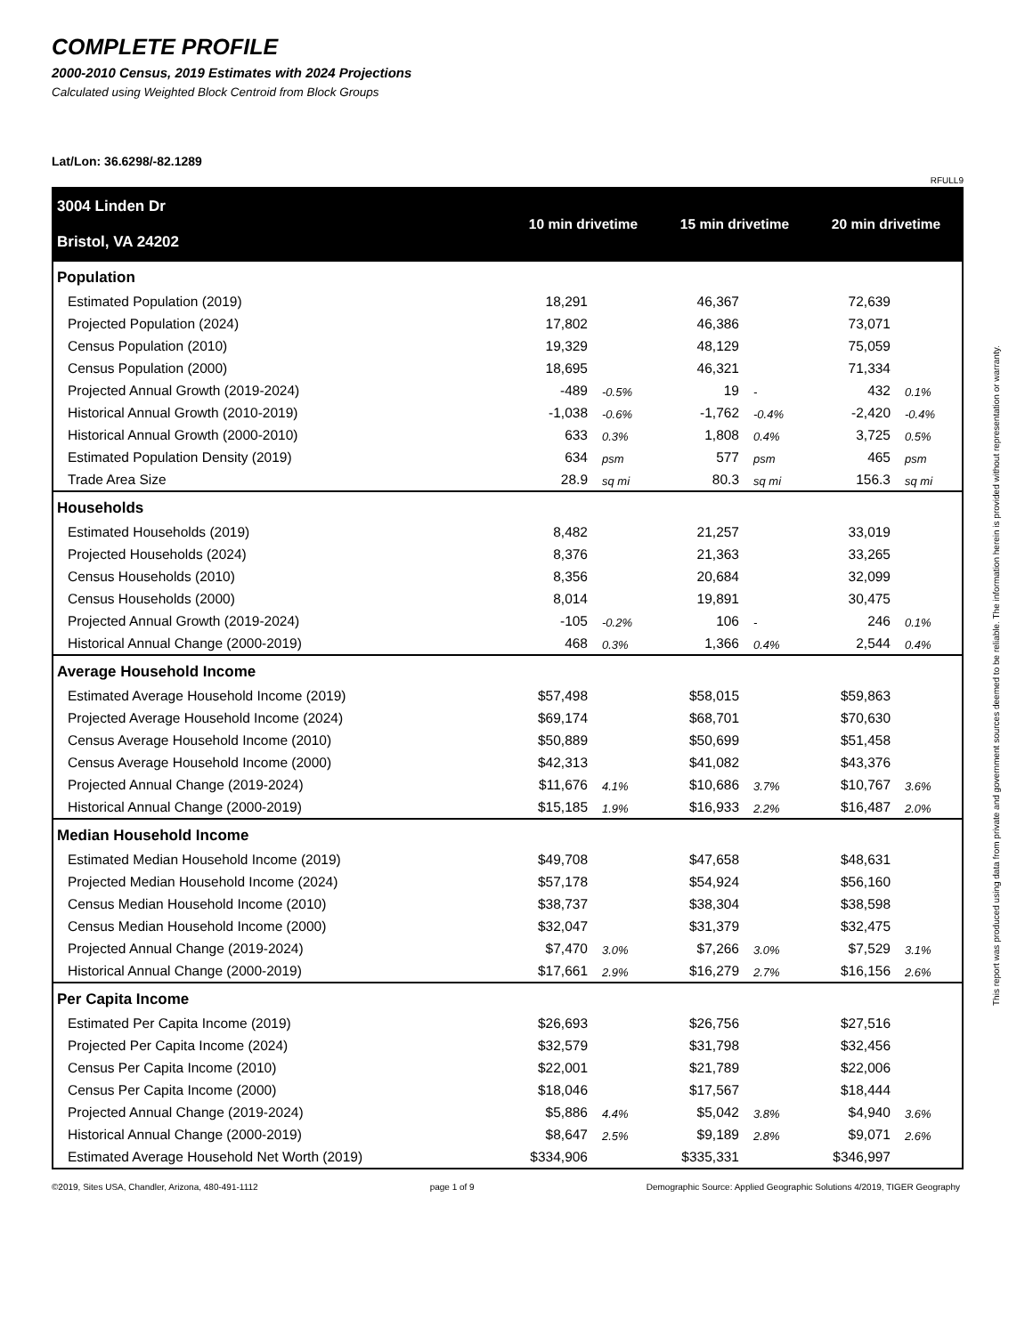COMPLETE PROFILE
2000-2010 Census, 2019 Estimates with 2024 Projections
Calculated using Weighted Block Centroid from Block Groups
Lat/Lon: 36.6298/-82.1289
RFULL9
| 3004 Linden Dr Bristol, VA 24202 | 10 min drivetime | | 15 min drivetime | | 20 min drivetime | |
| Population | | | | | | |
| Estimated Population (2019) | 18,291 | | 46,367 | | 72,639 | |
| Projected Population (2024) | 17,802 | | 46,386 | | 73,071 | |
| Census Population (2010) | 19,329 | | 48,129 | | 75,059 | |
| Census Population (2000) | 18,695 | | 46,321 | | 71,334 | |
| Projected Annual Growth (2019-2024) | -489 | -0.5% | 19 | - | 432 | 0.1% |
| Historical Annual Growth (2010-2019) | -1,038 | -0.6% | -1,762 | -0.4% | -2,420 | -0.4% |
| Historical Annual Growth (2000-2010) | 633 | 0.3% | 1,808 | 0.4% | 3,725 | 0.5% |
| Estimated Population Density (2019) | 634 | psm | 577 | psm | 465 | psm |
| Trade Area Size | 28.9 | sq mi | 80.3 | sq mi | 156.3 | sq mi |
| Households | | | | | | |
| Estimated Households (2019) | 8,482 | | 21,257 | | 33,019 | |
| Projected Households (2024) | 8,376 | | 21,363 | | 33,265 | |
| Census Households (2010) | 8,356 | | 20,684 | | 32,099 | |
| Census Households (2000) | 8,014 | | 19,891 | | 30,475 | |
| Projected Annual Growth (2019-2024) | -105 | -0.2% | 106 | - | 246 | 0.1% |
| Historical Annual Change (2000-2019) | 468 | 0.3% | 1,366 | 0.4% | 2,544 | 0.4% |
| Average Household Income | | | | | | |
| Estimated Average Household Income (2019) | $57,498 | | $58,015 | | $59,863 | |
| Projected Average Household Income (2024) | $69,174 | | $68,701 | | $70,630 | |
| Census Average Household Income (2010) | $50,889 | | $50,699 | | $51,458 | |
| Census Average Household Income (2000) | $42,313 | | $41,082 | | $43,376 | |
| Projected Annual Change (2019-2024) | $11,676 | 4.1% | $10,686 | 3.7% | $10,767 | 3.6% |
| Historical Annual Change (2000-2019) | $15,185 | 1.9% | $16,933 | 2.2% | $16,487 | 2.0% |
| Median Household Income | | | | | | |
| Estimated Median Household Income (2019) | $49,708 | | $47,658 | | $48,631 | |
| Projected Median Household Income (2024) | $57,178 | | $54,924 | | $56,160 | |
| Census Median Household Income (2010) | $38,737 | | $38,304 | | $38,598 | |
| Census Median Household Income (2000) | $32,047 | | $31,379 | | $32,475 | |
| Projected Annual Change (2019-2024) | $7,470 | 3.0% | $7,266 | 3.0% | $7,529 | 3.1% |
| Historical Annual Change (2000-2019) | $17,661 | 2.9% | $16,279 | 2.7% | $16,156 | 2.6% |
| Per Capita Income | | | | | | |
| Estimated Per Capita Income (2019) | $26,693 | | $26,756 | | $27,516 | |
| Projected Per Capita Income (2024) | $32,579 | | $31,798 | | $32,456 | |
| Census Per Capita Income (2010) | $22,001 | | $21,789 | | $22,006 | |
| Census Per Capita Income (2000) | $18,046 | | $17,567 | | $18,444 | |
| Projected Annual Change (2019-2024) | $5,886 | 4.4% | $5,042 | 3.8% | $4,940 | 3.6% |
| Historical Annual Change (2000-2019) | $8,647 | 2.5% | $9,189 | 2.8% | $9,071 | 2.6% |
| Estimated Average Household Net Worth (2019) | $334,906 | | $335,331 | | $346,997 | |
©2019, Sites USA, Chandler, Arizona, 480-491-1112 page 1 of 9 Demographic Source: Applied Geographic Solutions 4/2019, TIGER Geography
This report was produced using data from private and government sources deemed to be reliable. The information herein is provided without representation or warranty.